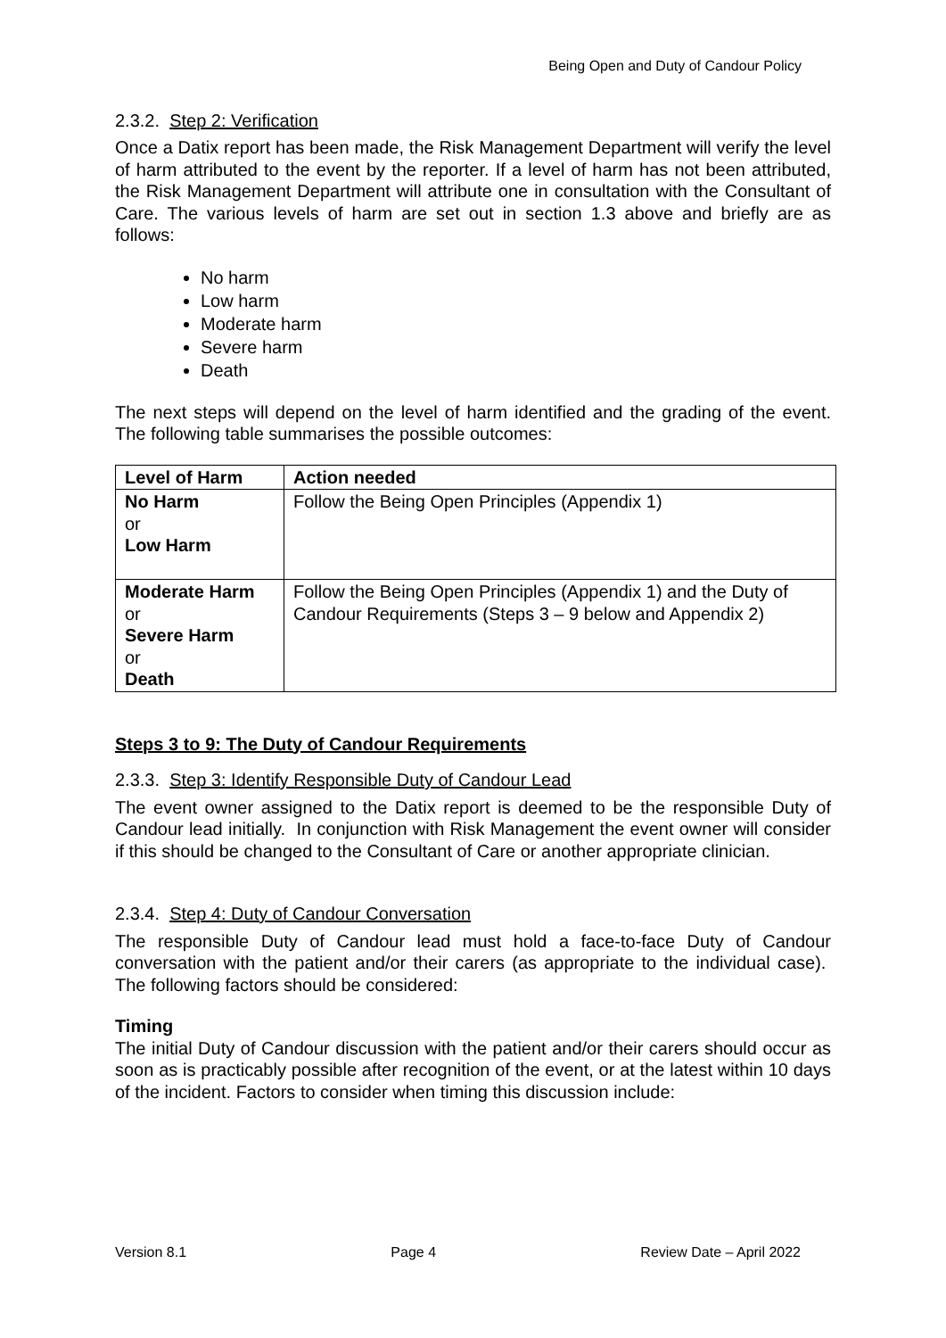Being Open and Duty of Candour Policy
2.3.2. Step 2: Verification
Once a Datix report has been made, the Risk Management Department will verify the level of harm attributed to the event by the reporter. If a level of harm has not been attributed, the Risk Management Department will attribute one in consultation with the Consultant of Care. The various levels of harm are set out in section 1.3 above and briefly are as follows:
No harm
Low harm
Moderate harm
Severe harm
Death
The next steps will depend on the level of harm identified and the grading of the event. The following table summarises the possible outcomes:
| Level of Harm | Action needed |
| --- | --- |
| No Harm or Low Harm | Follow the Being Open Principles (Appendix 1) |
| Moderate Harm or Severe Harm or Death | Follow the Being Open Principles (Appendix 1) and the Duty of Candour Requirements (Steps 3 – 9 below and Appendix 2) |
Steps 3 to 9: The Duty of Candour Requirements
2.3.3. Step 3: Identify Responsible Duty of Candour Lead
The event owner assigned to the Datix report is deemed to be the responsible Duty of Candour lead initially. In conjunction with Risk Management the event owner will consider if this should be changed to the Consultant of Care or another appropriate clinician.
2.3.4. Step 4: Duty of Candour Conversation
The responsible Duty of Candour lead must hold a face-to-face Duty of Candour conversation with the patient and/or their carers (as appropriate to the individual case). The following factors should be considered:
Timing
The initial Duty of Candour discussion with the patient and/or their carers should occur as soon as is practicably possible after recognition of the event, or at the latest within 10 days of the incident. Factors to consider when timing this discussion include:
Version 8.1 Page 4 Review Date – April 2022